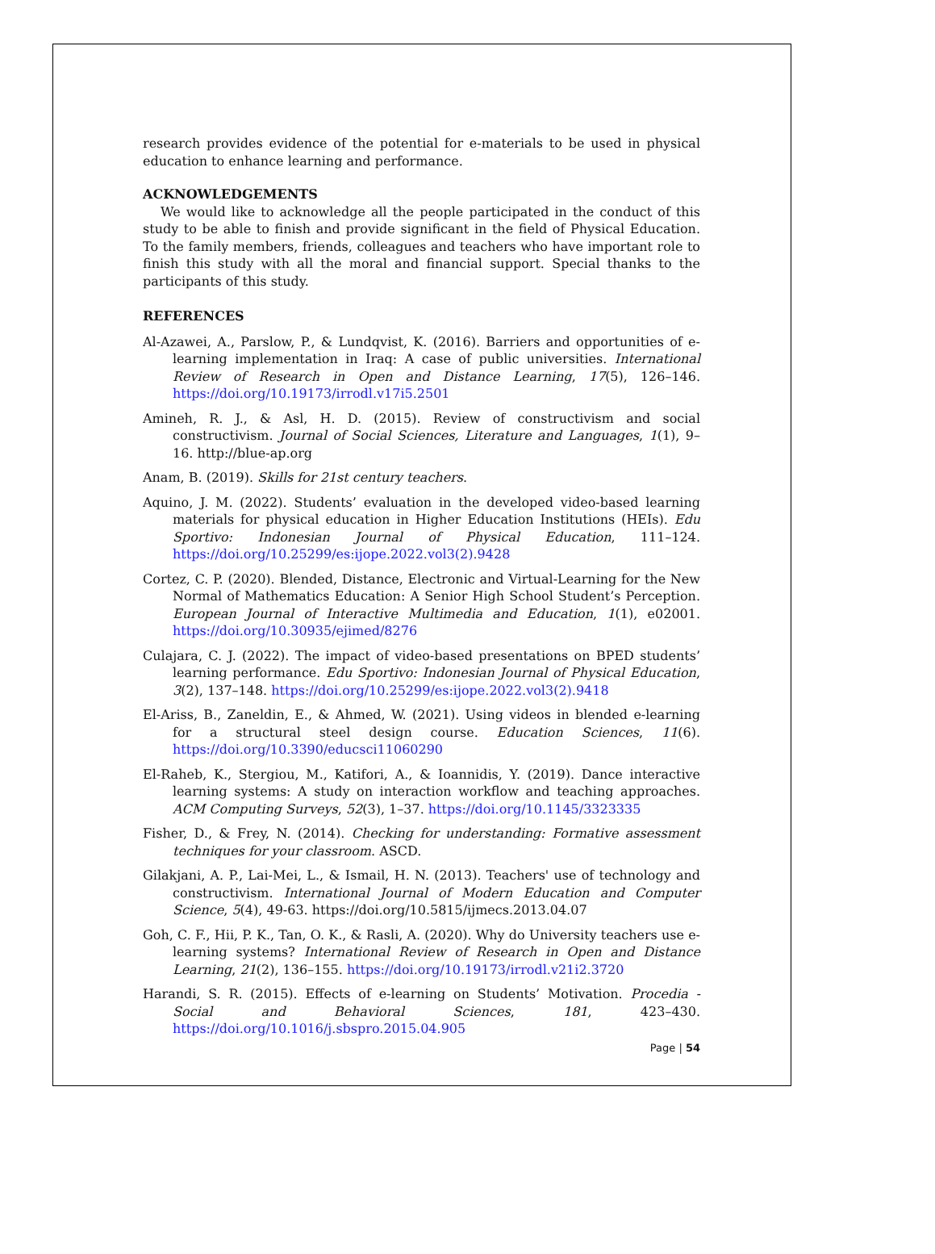research provides evidence of the potential for e-materials to be used in physical education to enhance learning and performance.
ACKNOWLEDGEMENTS
We would like to acknowledge all the people participated in the conduct of this study to be able to finish and provide significant in the field of Physical Education. To the family members, friends, colleagues and teachers who have important role to finish this study with all the moral and financial support. Special thanks to the participants of this study.
REFERENCES
Al-Azawei, A., Parslow, P., & Lundqvist, K. (2016). Barriers and opportunities of e-learning implementation in Iraq: A case of public universities. International Review of Research in Open and Distance Learning, 17(5), 126–146. https://doi.org/10.19173/irrodl.v17i5.2501
Amineh, R. J., & Asl, H. D. (2015). Review of constructivism and social constructivism. Journal of Social Sciences, Literature and Languages, 1(1), 9–16. http://blue-ap.org
Anam, B. (2019). Skills for 21st century teachers.
Aquino, J. M. (2022). Students’ evaluation in the developed video-based learning materials for physical education in Higher Education Institutions (HEIs). Edu Sportivo: Indonesian Journal of Physical Education, 111–124. https://doi.org/10.25299/es:ijope.2022.vol3(2).9428
Cortez, C. P. (2020). Blended, Distance, Electronic and Virtual-Learning for the New Normal of Mathematics Education: A Senior High School Student’s Perception. European Journal of Interactive Multimedia and Education, 1(1), e02001. https://doi.org/10.30935/ejimed/8276
Culajara, C. J. (2022). The impact of video-based presentations on BPED students’ learning performance. Edu Sportivo: Indonesian Journal of Physical Education, 3(2), 137–148. https://doi.org/10.25299/es:ijope.2022.vol3(2).9418
El-Ariss, B., Zaneldin, E., & Ahmed, W. (2021). Using videos in blended e-learning for a structural steel design course. Education Sciences, 11(6). https://doi.org/10.3390/educsci11060290
El-Raheb, K., Stergiou, M., Katifori, A., & Ioannidis, Y. (2019). Dance interactive learning systems: A study on interaction workflow and teaching approaches. ACM Computing Surveys, 52(3), 1–37. https://doi.org/10.1145/3323335
Fisher, D., & Frey, N. (2014). Checking for understanding: Formative assessment techniques for your classroom. ASCD.
Gilakjani, A. P., Lai-Mei, L., & Ismail, H. N. (2013). Teachers' use of technology and constructivism. International Journal of Modern Education and Computer Science, 5(4), 49-63. https://doi.org/10.5815/ijmecs.2013.04.07
Goh, C. F., Hii, P. K., Tan, O. K., & Rasli, A. (2020). Why do University teachers use e-learning systems? International Review of Research in Open and Distance Learning, 21(2), 136–155. https://doi.org/10.19173/irrodl.v21i2.3720
Harandi, S. R. (2015). Effects of e-learning on Students’ Motivation. Procedia - Social and Behavioral Sciences, 181, 423–430. https://doi.org/10.1016/j.sbspro.2015.04.905
Page | 54